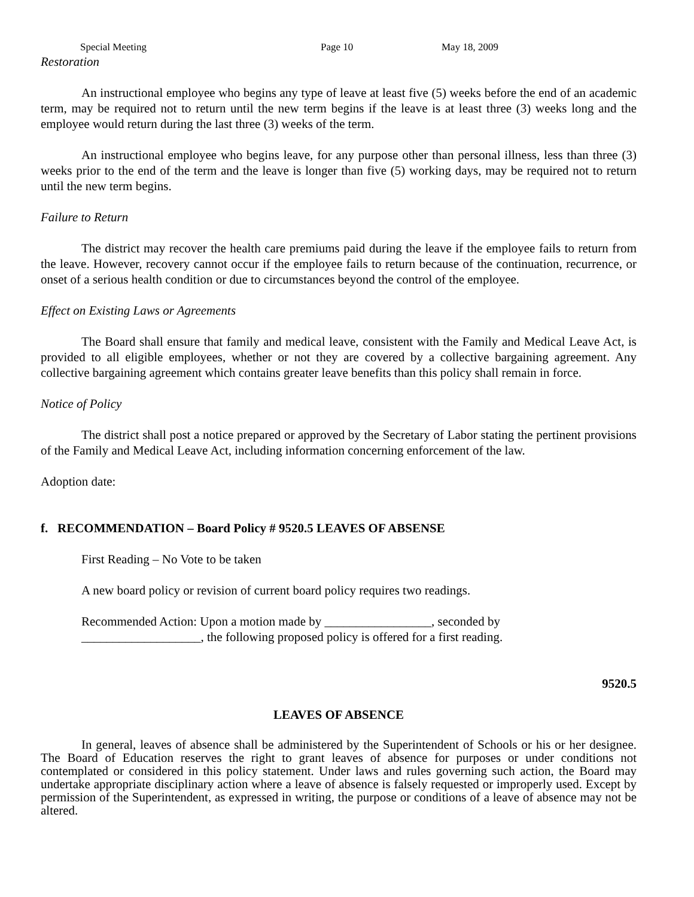Special Meeting Page 10 May 18, 2009
Restoration
An instructional employee who begins any type of leave at least five (5) weeks before the end of an academic term, may be required not to return until the new term begins if the leave is at least three (3) weeks long and the employee would return during the last three (3) weeks of the term.
An instructional employee who begins leave, for any purpose other than personal illness, less than three (3) weeks prior to the end of the term and the leave is longer than five (5) working days, may be required not to return until the new term begins.
Failure to Return
The district may recover the health care premiums paid during the leave if the employee fails to return from the leave. However, recovery cannot occur if the employee fails to return because of the continuation, recurrence, or onset of a serious health condition or due to circumstances beyond the control of the employee.
Effect on Existing Laws or Agreements
The Board shall ensure that family and medical leave, consistent with the Family and Medical Leave Act, is provided to all eligible employees, whether or not they are covered by a collective bargaining agreement. Any collective bargaining agreement which contains greater leave benefits than this policy shall remain in force.
Notice of Policy
The district shall post a notice prepared or approved by the Secretary of Labor stating the pertinent provisions of the Family and Medical Leave Act, including information concerning enforcement of the law.
Adoption date:
f. RECOMMENDATION – Board Policy # 9520.5 LEAVES OF ABSENSE
First Reading – No Vote to be taken
A new board policy or revision of current board policy requires two readings.
Recommended Action: Upon a motion made by _________________, seconded by
___________________, the following proposed policy is offered for a first reading.
9520.5
LEAVES OF ABSENCE
In general, leaves of absence shall be administered by the Superintendent of Schools or his or her designee. The Board of Education reserves the right to grant leaves of absence for purposes or under conditions not contemplated or considered in this policy statement. Under laws and rules governing such action, the Board may undertake appropriate disciplinary action where a leave of absence is falsely requested or improperly used. Except by permission of the Superintendent, as expressed in writing, the purpose or conditions of a leave of absence may not be altered.